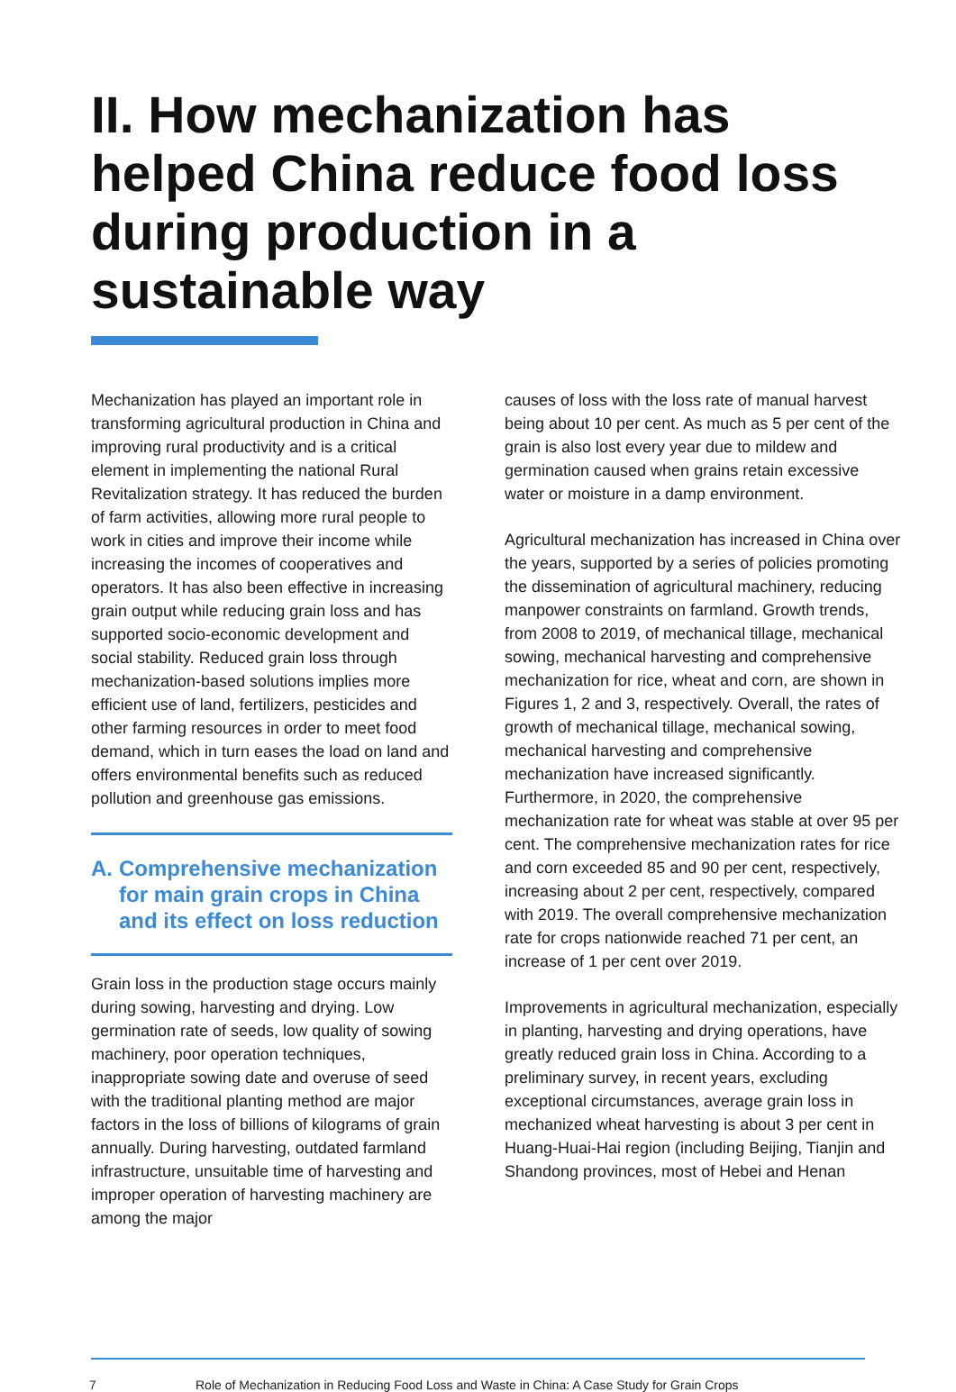II. How mechanization has helped China reduce food loss during production in a sustainable way
Mechanization has played an important role in transforming agricultural production in China and improving rural productivity and is a critical element in implementing the national Rural Revitalization strategy. It has reduced the burden of farm activities, allowing more rural people to work in cities and improve their income while increasing the incomes of cooperatives and operators. It has also been effective in increasing grain output while reducing grain loss and has supported socio-economic development and social stability. Reduced grain loss through mechanization-based solutions implies more efficient use of land, fertilizers, pesticides and other farming resources in order to meet food demand, which in turn eases the load on land and offers environmental benefits such as reduced pollution and greenhouse gas emissions.
A. Comprehensive mechanization for main grain crops in China and its effect on loss reduction
Grain loss in the production stage occurs mainly during sowing, harvesting and drying. Low germination rate of seeds, low quality of sowing machinery, poor operation techniques, inappropriate sowing date and overuse of seed with the traditional planting method are major factors in the loss of billions of kilograms of grain annually. During harvesting, outdated farmland infrastructure, unsuitable time of harvesting and improper operation of harvesting machinery are among the major
causes of loss with the loss rate of manual harvest being about 10 per cent. As much as 5 per cent of the grain is also lost every year due to mildew and germination caused when grains retain excessive water or moisture in a damp environment.
Agricultural mechanization has increased in China over the years, supported by a series of policies promoting the dissemination of agricultural machinery, reducing manpower constraints on farmland. Growth trends, from 2008 to 2019, of mechanical tillage, mechanical sowing, mechanical harvesting and comprehensive mechanization for rice, wheat and corn, are shown in Figures 1, 2 and 3, respectively. Overall, the rates of growth of mechanical tillage, mechanical sowing, mechanical harvesting and comprehensive mechanization have increased significantly. Furthermore, in 2020, the comprehensive mechanization rate for wheat was stable at over 95 per cent. The comprehensive mechanization rates for rice and corn exceeded 85 and 90 per cent, respectively, increasing about 2 per cent, respectively, compared with 2019. The overall comprehensive mechanization rate for crops nationwide reached 71 per cent, an increase of 1 per cent over 2019.
Improvements in agricultural mechanization, especially in planting, harvesting and drying operations, have greatly reduced grain loss in China. According to a preliminary survey, in recent years, excluding exceptional circumstances, average grain loss in mechanized wheat harvesting is about 3 per cent in Huang-Huai-Hai region (including Beijing, Tianjin and Shandong provinces, most of Hebei and Henan
7 Role of Mechanization in Reducing Food Loss and Waste in China: A Case Study for Grain Crops